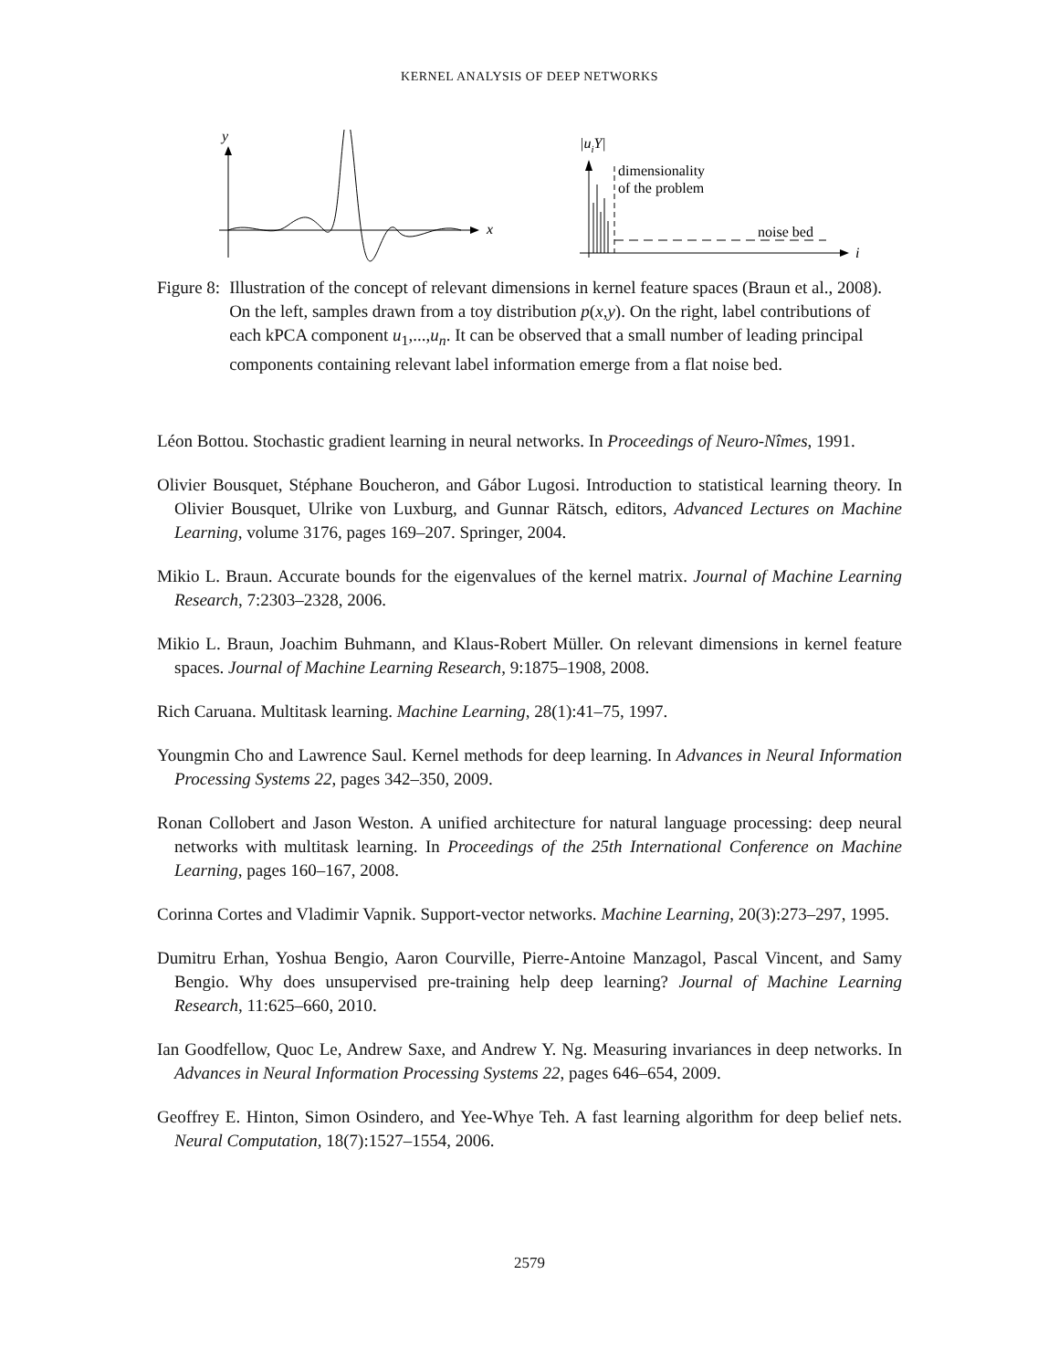KERNEL ANALYSIS OF DEEP NETWORKS
y
x
|uiY|
i
dimensionality
of the problem
noise bed
Figure 8: Illustration of the concept of relevant dimensions in kernel feature spaces (Braun et al., 2008). On the left, samples drawn from a toy distribution p(x,y). On the right, label contributions of each kPCA component u<sub>1</sub>,...,u<sub>n</sub>. It can be observed that a small number of leading principal components containing relevant label information emerge from a flat noise bed.
Léon Bottou. Stochastic gradient learning in neural networks. In Proceedings of Neuro-Nîmes, 1991.
Olivier Bousquet, Stéphane Boucheron, and Gábor Lugosi. Introduction to statistical learning theory. In Olivier Bousquet, Ulrike von Luxburg, and Gunnar Rätsch, editors, Advanced Lectures on Machine Learning, volume 3176, pages 169–207. Springer, 2004.
Mikio L. Braun. Accurate bounds for the eigenvalues of the kernel matrix. Journal of Machine Learning Research, 7:2303–2328, 2006.
Mikio L. Braun, Joachim Buhmann, and Klaus-Robert Müller. On relevant dimensions in kernel feature spaces. Journal of Machine Learning Research, 9:1875–1908, 2008.
Rich Caruana. Multitask learning. Machine Learning, 28(1):41–75, 1997.
Youngmin Cho and Lawrence Saul. Kernel methods for deep learning. In Advances in Neural Information Processing Systems 22, pages 342–350, 2009.
Ronan Collobert and Jason Weston. A unified architecture for natural language processing: deep neural networks with multitask learning. In Proceedings of the 25th International Conference on Machine Learning, pages 160–167, 2008.
Corinna Cortes and Vladimir Vapnik. Support-vector networks. Machine Learning, 20(3):273–297, 1995.
Dumitru Erhan, Yoshua Bengio, Aaron Courville, Pierre-Antoine Manzagol, Pascal Vincent, and Samy Bengio. Why does unsupervised pre-training help deep learning? Journal of Machine Learning Research, 11:625–660, 2010.
Ian Goodfellow, Quoc Le, Andrew Saxe, and Andrew Y. Ng. Measuring invariances in deep networks. In Advances in Neural Information Processing Systems 22, pages 646–654, 2009.
Geoffrey E. Hinton, Simon Osindero, and Yee-Whye Teh. A fast learning algorithm for deep belief nets. Neural Computation, 18(7):1527–1554, 2006.
2579